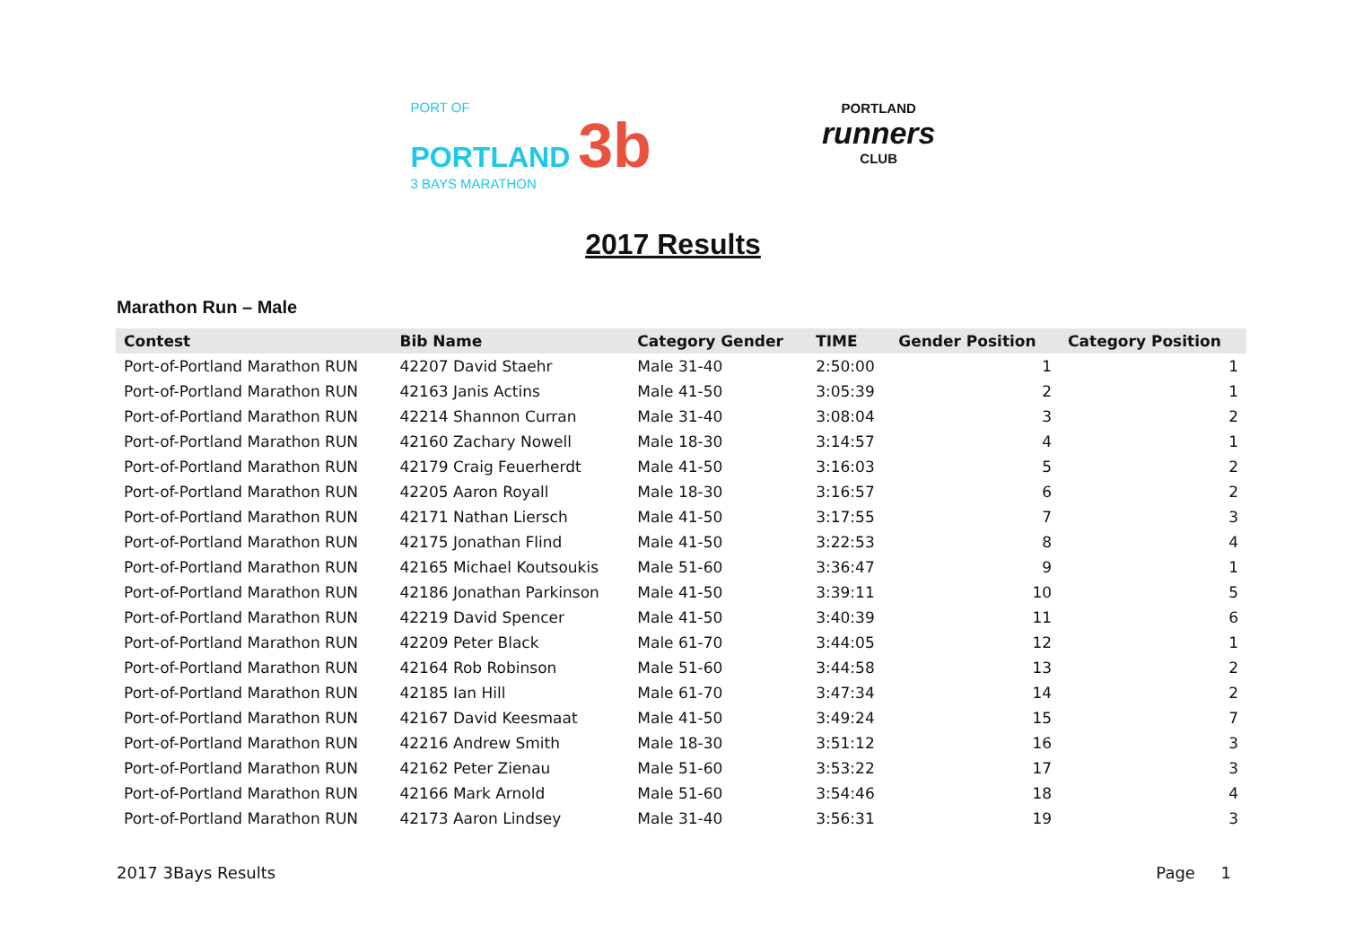PORT OF
PORTLAND 3b
3 BAYS MARATHON
PORTLAND
runners
CLUB
2017 Results
Marathon Run – Male
| Contest | Bib Name | Category Gender | TIME | Gender Position | Category Position |
| --- | --- | --- | --- | --- | --- |
| Port-of-Portland Marathon RUN | 42207 David Staehr | Male 31-40 | 2:50:00 | 1 | 1 |
| Port-of-Portland Marathon RUN | 42163 Janis Actins | Male 41-50 | 3:05:39 | 2 | 1 |
| Port-of-Portland Marathon RUN | 42214 Shannon Curran | Male 31-40 | 3:08:04 | 3 | 2 |
| Port-of-Portland Marathon RUN | 42160 Zachary Nowell | Male 18-30 | 3:14:57 | 4 | 1 |
| Port-of-Portland Marathon RUN | 42179 Craig Feuerherdt | Male 41-50 | 3:16:03 | 5 | 2 |
| Port-of-Portland Marathon RUN | 42205 Aaron Royall | Male 18-30 | 3:16:57 | 6 | 2 |
| Port-of-Portland Marathon RUN | 42171 Nathan Liersch | Male 41-50 | 3:17:55 | 7 | 3 |
| Port-of-Portland Marathon RUN | 42175 Jonathan Flind | Male 41-50 | 3:22:53 | 8 | 4 |
| Port-of-Portland Marathon RUN | 42165 Michael Koutsoukis | Male 51-60 | 3:36:47 | 9 | 1 |
| Port-of-Portland Marathon RUN | 42186 Jonathan Parkinson | Male 41-50 | 3:39:11 | 10 | 5 |
| Port-of-Portland Marathon RUN | 42219 David Spencer | Male 41-50 | 3:40:39 | 11 | 6 |
| Port-of-Portland Marathon RUN | 42209 Peter Black | Male 61-70 | 3:44:05 | 12 | 1 |
| Port-of-Portland Marathon RUN | 42164 Rob Robinson | Male 51-60 | 3:44:58 | 13 | 2 |
| Port-of-Portland Marathon RUN | 42185 Ian Hill | Male 61-70 | 3:47:34 | 14 | 2 |
| Port-of-Portland Marathon RUN | 42167 David Keesmaat | Male 41-50 | 3:49:24 | 15 | 7 |
| Port-of-Portland Marathon RUN | 42216 Andrew Smith | Male 18-30 | 3:51:12 | 16 | 3 |
| Port-of-Portland Marathon RUN | 42162 Peter Zienau | Male 51-60 | 3:53:22 | 17 | 3 |
| Port-of-Portland Marathon RUN | 42166 Mark Arnold | Male 51-60 | 3:54:46 | 18 | 4 |
| Port-of-Portland Marathon RUN | 42173 Aaron Lindsey | Male 31-40 | 3:56:31 | 19 | 3 |
2017 3Bays Results Page 1